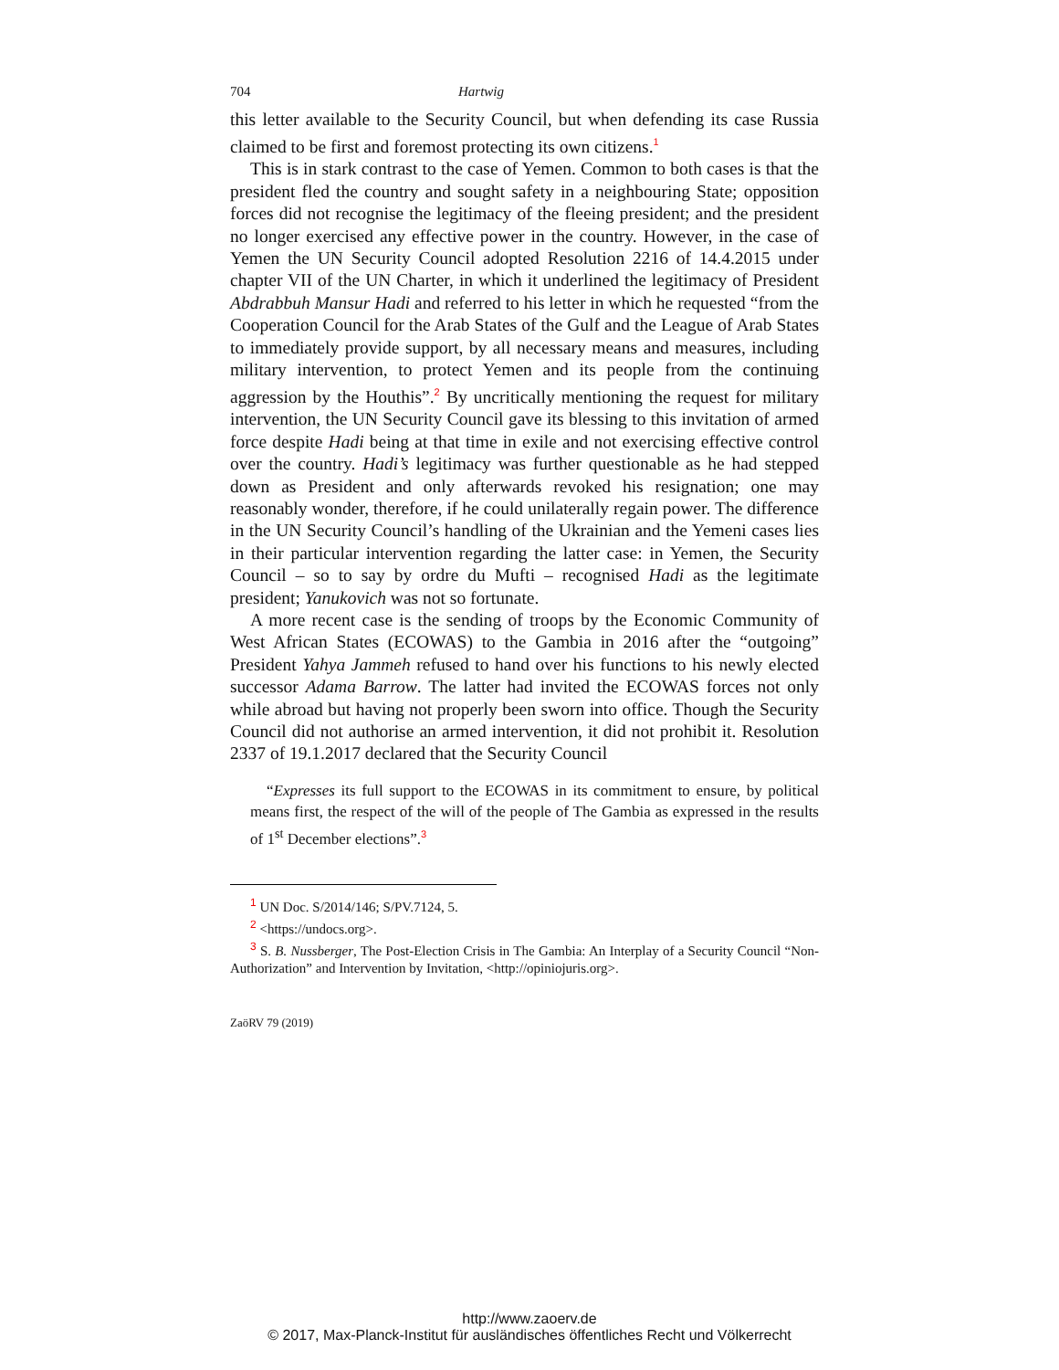704 Hartwig
this letter available to the Security Council, but when defending its case Russia claimed to be first and foremost protecting its own citizens.<sup>1</sup>
This is in stark contrast to the case of Yemen. Common to both cases is that the president fled the country and sought safety in a neighbouring State; opposition forces did not recognise the legitimacy of the fleeing president; and the president no longer exercised any effective power in the country. However, in the case of Yemen the UN Security Council adopted Resolution 2216 of 14.4.2015 under chapter VII of the UN Charter, in which it underlined the legitimacy of President Abdrabbuh Mansur Hadi and referred to his letter in which he requested “from the Cooperation Council for the Arab States of the Gulf and the League of Arab States to immediately provide support, by all necessary means and measures, including military intervention, to protect Yemen and its people from the continuing aggression by the Houthis”.<sup>2</sup> By uncritically mentioning the request for military intervention, the UN Security Council gave its blessing to this invitation of armed force despite Hadi being at that time in exile and not exercising effective control over the country. Hadi’s legitimacy was further questionable as he had stepped down as President and only afterwards revoked his resignation; one may reasonably wonder, therefore, if he could unilaterally regain power. The difference in the UN Security Council’s handling of the Ukrainian and the Yemeni cases lies in their particular intervention regarding the latter case: in Yemen, the Security Council – so to say by ordre du Mufti – recognised Hadi as the legitimate president; Yanukovich was not so fortunate.
A more recent case is the sending of troops by the Economic Community of West African States (ECOWAS) to the Gambia in 2016 after the “outgoing” President Yahya Jammeh refused to hand over his functions to his newly elected successor Adama Barrow. The latter had invited the ECOWAS forces not only while abroad but having not properly been sworn into office. Though the Security Council did not authorise an armed intervention, it did not prohibit it. Resolution 2337 of 19.1.2017 declared that the Security Council
“Expresses its full support to the ECOWAS in its commitment to ensure, by political means first, the respect of the will of the people of The Gambia as expressed in the results of 1<sup>st</sup> December elections”.<sup>3</sup>
1 UN Doc. S/2014/146; S/PV.7124, 5.
2 <https://undocs.org>.
3 S. B. Nussberger, The Post-Election Crisis in The Gambia: An Interplay of a Security Council “Non-Authorization” and Intervention by Invitation, <http://opiniojuris.org>.
ZaöRV 79 (2019)
http://www.zaoerv.de
© 2017, Max-Planck-Institut für ausländisches öffentliches Recht und Völkerrecht